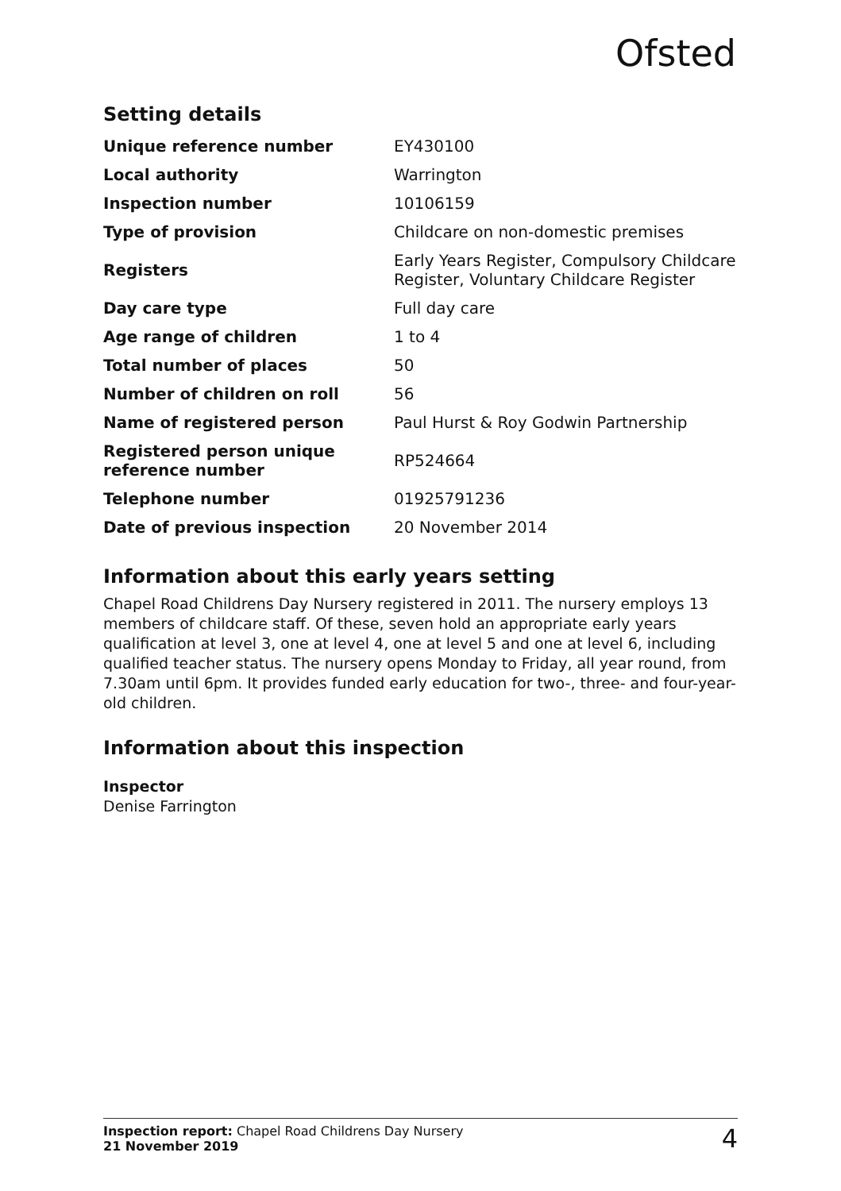Ofsted
Setting details
| Unique reference number | EY430100 |
| Local authority | Warrington |
| Inspection number | 10106159 |
| Type of provision | Childcare on non-domestic premises |
| Registers | Early Years Register, Compulsory Childcare Register, Voluntary Childcare Register |
| Day care type | Full day care |
| Age range of children | 1 to 4 |
| Total number of places | 50 |
| Number of children on roll | 56 |
| Name of registered person | Paul Hurst & Roy Godwin Partnership |
| Registered person unique reference number | RP524664 |
| Telephone number | 01925791236 |
| Date of previous inspection | 20 November 2014 |
Information about this early years setting
Chapel Road Childrens Day Nursery registered in 2011. The nursery employs 13 members of childcare staff. Of these, seven hold an appropriate early years qualification at level 3, one at level 4, one at level 5 and one at level 6, including qualified teacher status. The nursery opens Monday to Friday, all year round, from 7.30am until 6pm. It provides funded early education for two-, three- and four-year-old children.
Information about this inspection
Inspector
Denise Farrington
Inspection report: Chapel Road Childrens Day Nursery
21 November 2019
4